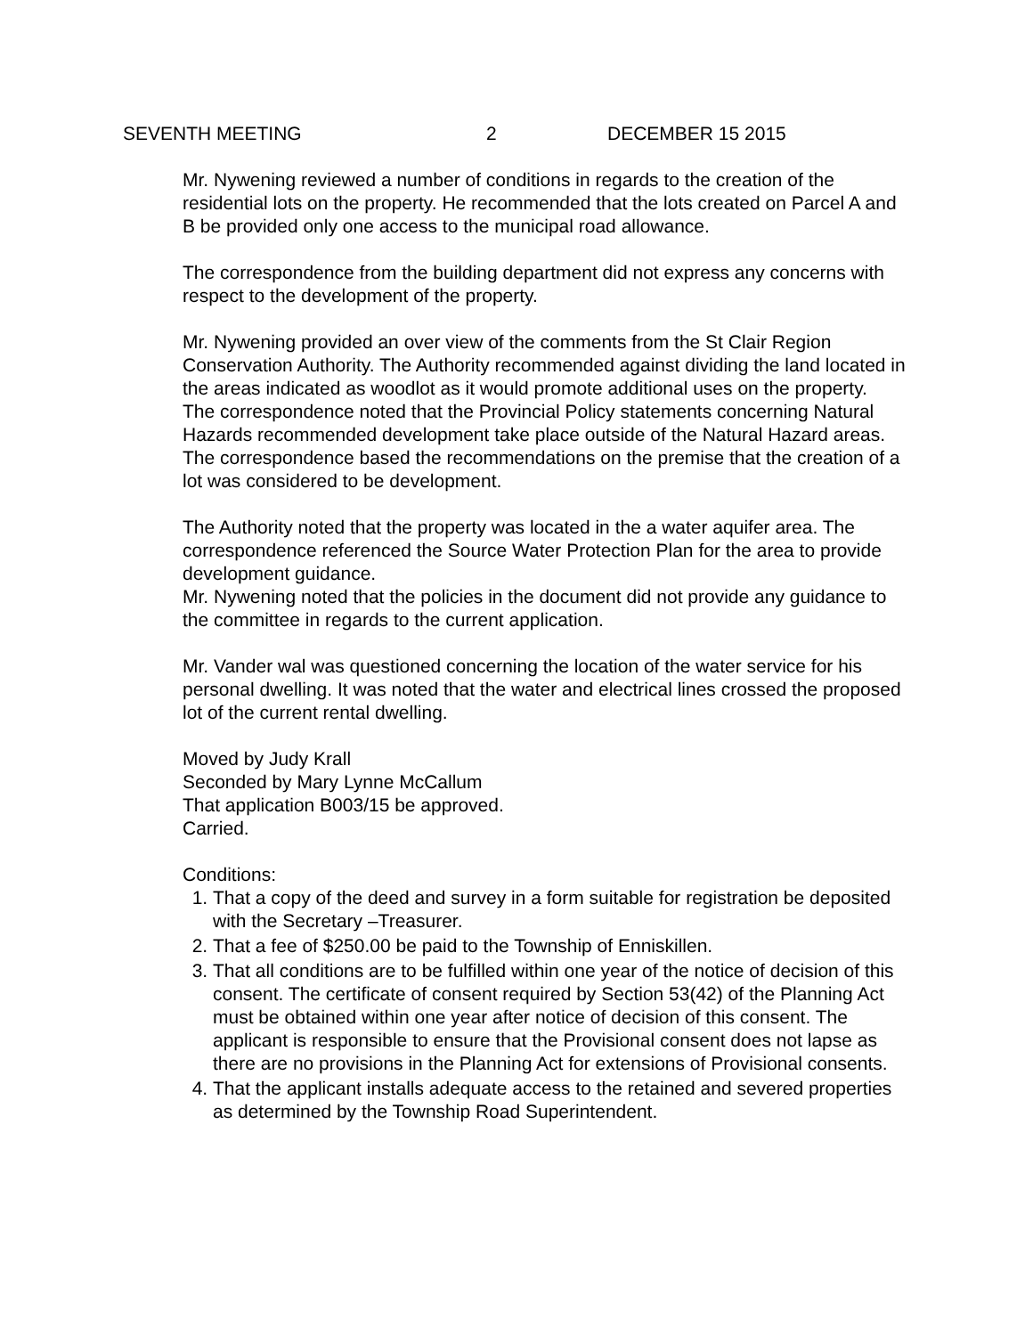SEVENTH MEETING 2 DECEMBER 15 2015
Mr. Nywening reviewed a number of conditions in regards to the creation of the residential lots on the property. He recommended that the lots created on Parcel A and B be provided only one access to the municipal road allowance.
The correspondence from the building department did not express any concerns with respect to the development of the property.
Mr. Nywening provided an over view of the comments from the St Clair Region Conservation Authority. The Authority recommended against dividing the land located in the areas indicated as woodlot as it would promote additional uses on the property.
The correspondence noted that the Provincial Policy statements concerning Natural Hazards recommended development take place outside of the Natural Hazard areas. The correspondence based the recommendations on the premise that the creation of a lot was considered to be development.
The Authority noted that the property was located in the a water aquifer area. The correspondence referenced the Source Water Protection Plan for the area to provide development guidance.
Mr. Nywening noted that the policies in the document did not provide any guidance to the committee in regards to the current application.
Mr. Vander wal was questioned concerning the location of the water service for his personal dwelling. It was noted that the water and electrical lines crossed the proposed lot of the current rental dwelling.
Moved by Judy Krall
Seconded by Mary Lynne McCallum
That application B003/15 be approved.
Carried.
Conditions:
1. That a copy of the deed and survey in a form suitable for registration be deposited with the Secretary –Treasurer.
2. That a fee of $250.00 be paid to the Township of Enniskillen.
3. That all conditions are to be fulfilled within one year of the notice of decision of this consent. The certificate of consent required by Section 53(42) of the Planning Act must be obtained within one year after notice of decision of this consent. The applicant is responsible to ensure that the Provisional consent does not lapse as there are no provisions in the Planning Act for extensions of Provisional consents.
4. That the applicant installs adequate access to the retained and severed properties as determined by the Township Road Superintendent.